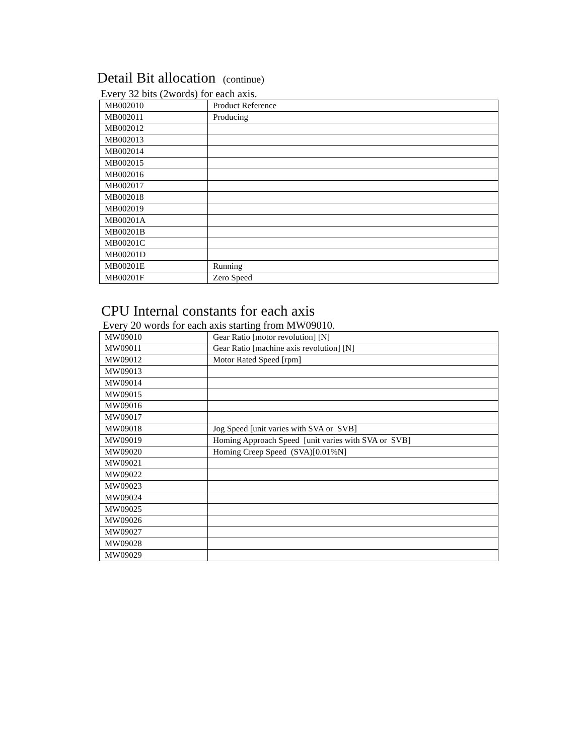Detail Bit allocation (continue)
Every 32 bits (2words) for each axis.
| MB002010 | Product Reference |
| MB002011 | Producing |
| MB002012 | |
| MB002013 | |
| MB002014 | |
| MB002015 | |
| MB002016 | |
| MB002017 | |
| MB002018 | |
| MB002019 | |
| MB00201A | |
| MB00201B | |
| MB00201C | |
| MB00201D | |
| MB00201E | Running |
| MB00201F | Zero Speed |
CPU Internal constants for each axis
Every 20 words for each axis starting from MW09010.
| MW09010 | Gear Ratio [motor revolution] [N] |
| MW09011 | Gear Ratio [machine axis revolution] [N] |
| MW09012 | Motor Rated Speed [rpm] |
| MW09013 | |
| MW09014 | |
| MW09015 | |
| MW09016 | |
| MW09017 | |
| MW09018 | Jog Speed [unit varies with SVA or SVB] |
| MW09019 | Homing Approach Speed [unit varies with SVA or SVB] |
| MW09020 | Homing Creep Speed (SVA)[0.01%N] |
| MW09021 | |
| MW09022 | |
| MW09023 | |
| MW09024 | |
| MW09025 | |
| MW09026 | |
| MW09027 | |
| MW09028 | |
| MW09029 | |